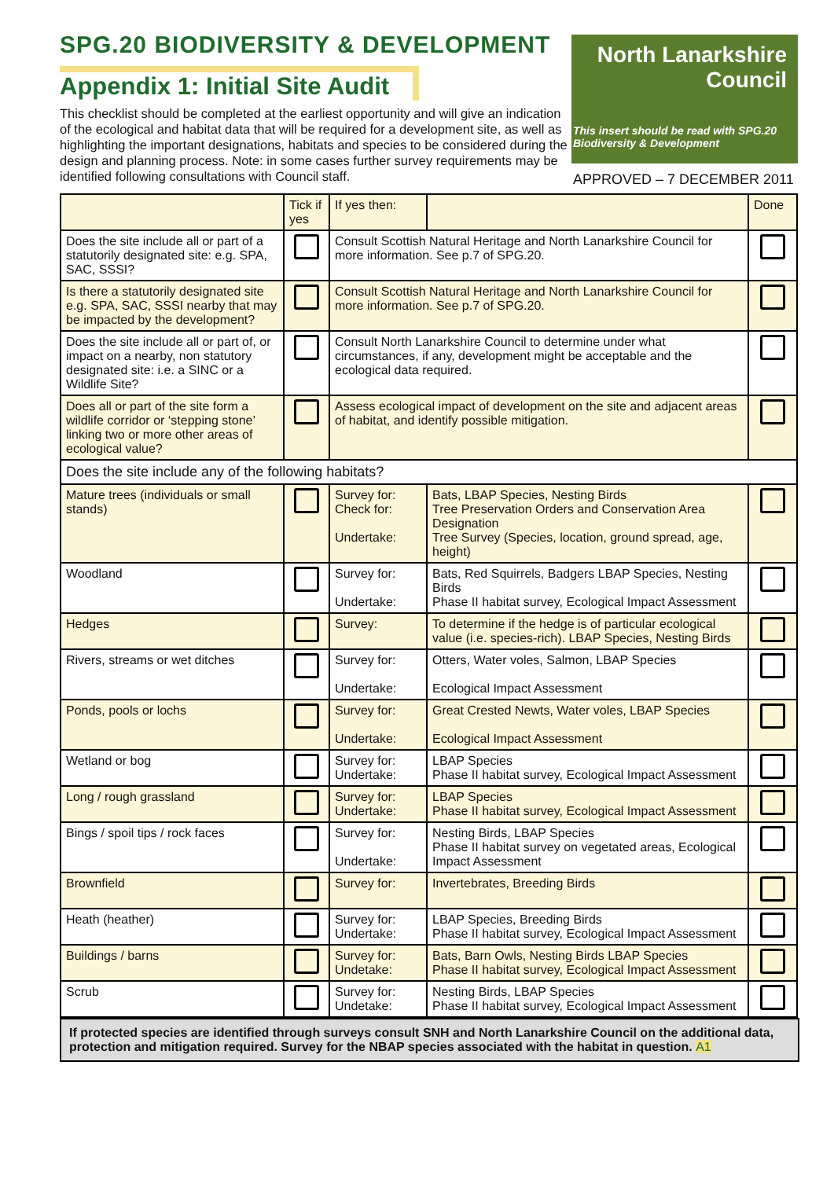SPG.20 BIODIVERSITY & DEVELOPMENT
Appendix 1: Initial Site Audit
This checklist should be completed at the earliest opportunity and will give an indication of the ecological and habitat data that will be required for a development site, as well as highlighting the important designations, habitats and species to be considered during the design and planning process. Note: in some cases further survey requirements may be identified following consultations with Council staff.
North Lanarkshire Council
This insert should be read with SPG.20 Biodiversity & Development
APPROVED – 7 DECEMBER 2011
| | Tick if yes | If yes then: | | Done |
| --- | --- | --- | --- | --- |
| Does the site include all or part of a statutorily designated site: e.g. SPA, SAC, SSSI? | | Consult Scottish Natural Heritage and North Lanarkshire Council for more information. See p.7 of SPG.20. | | |
| Is there a statutorily designated site e.g. SPA, SAC, SSSI nearby that may be impacted by the development? | | Consult Scottish Natural Heritage and North Lanarkshire Council for more information. See p.7 of SPG.20. | | |
| Does the site include all or part of, or impact on a nearby, non statutory designated site: i.e. a SINC or a Wildlife Site? | | Consult North Lanarkshire Council to determine under what circumstances, if any, development might be acceptable and the ecological data required. | | |
| Does all or part of the site form a wildlife corridor or ‘stepping stone’ linking two or more other areas of ecological value? | | Assess ecological impact of development on the site and adjacent areas of habitat, and identify possible mitigation. | | |
| Does the site include any of the following habitats? | | | | |
| Mature trees (individuals or small stands) | | Survey for: Check for: Undertake: | Bats, LBAP Species, Nesting Birds Tree Preservation Orders and Conservation Area Designation Tree Survey (Species, location, ground spread, age, height) | |
| Woodland | | Survey for: Undertake: | Bats, Red Squirrels, Badgers LBAP Species, Nesting Birds Phase II habitat survey, Ecological Impact Assessment | |
| Hedges | | Survey: | To determine if the hedge is of particular ecological value (i.e. species-rich). LBAP Species, Nesting Birds | |
| Rivers, streams or wet ditches | | Survey for: Undertake: | Otters, Water voles, Salmon, LBAP Species Ecological Impact Assessment | |
| Ponds, pools or lochs | | Survey for: Undertake: | Great Crested Newts, Water voles, LBAP Species Ecological Impact Assessment | |
| Wetland or bog | | Survey for: Undertake: | LBAP Species Phase II habitat survey, Ecological Impact Assessment | |
| Long / rough grassland | | Survey for: Undertake: | LBAP Species Phase II habitat survey, Ecological Impact Assessment | |
| Bings / spoil tips / rock faces | | Survey for: Undertake: | Nesting Birds, LBAP Species Phase II habitat survey on vegetated areas, Ecological Impact Assessment | |
| Brownfield | | Survey for: | Invertebrates, Breeding Birds | |
| Heath (heather) | | Survey for: Undertake: | LBAP Species, Breeding Birds Phase II habitat survey, Ecological Impact Assessment | |
| Buildings / barns | | Survey for: Undetake: | Bats, Barn Owls, Nesting Birds LBAP Species Phase II habitat survey, Ecological Impact Assessment | |
| Scrub | | Survey for: Undetake: | Nesting Birds, LBAP Species Phase II habitat survey, Ecological Impact Assessment | |
If protected species are identified through surveys consult SNH and North Lanarkshire Council on the additional data, protection and mitigation required. Survey for the NBAP species associated with the habitat in question. A1